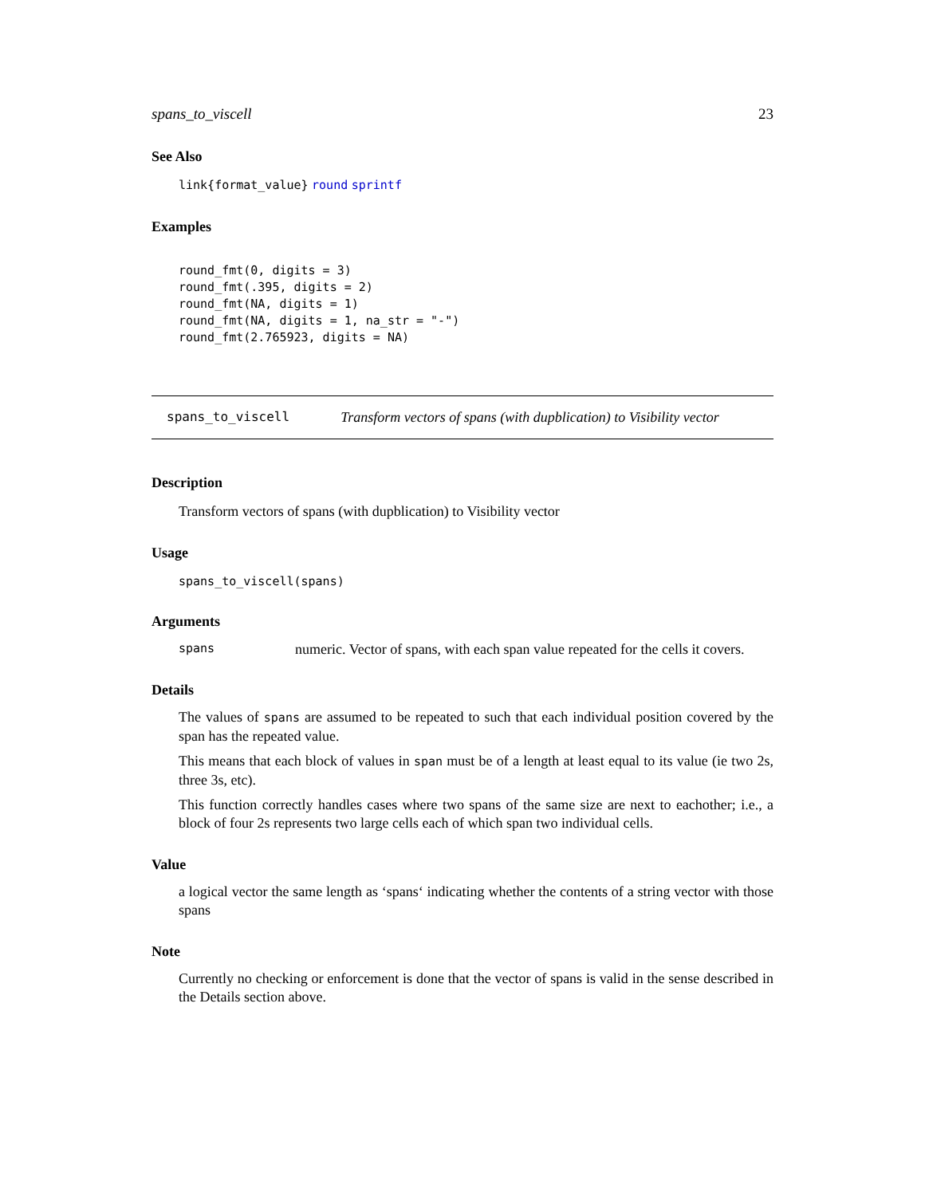spans_to_viscell 23
See Also
link{format_value} round sprintf
Examples
round_fmt(0, digits = 3)
round_fmt(.395, digits = 2)
round_fmt(NA, digits = 1)
round_fmt(NA, digits = 1, na_str = "-")
round_fmt(2.765923, digits = NA)
spans_to_viscell Transform vectors of spans (with dupblication) to Visibility vector
Description
Transform vectors of spans (with dupblication) to Visibility vector
Usage
spans_to_viscell(spans)
Arguments
spans numeric. Vector of spans, with each span value repeated for the cells it covers.
Details
The values of spans are assumed to be repeated to such that each individual position covered by the span has the repeated value.
This means that each block of values in span must be of a length at least equal to its value (ie two 2s, three 3s, etc).
This function correctly handles cases where two spans of the same size are next to eachother; i.e., a block of four 2s represents two large cells each of which span two individual cells.
Value
a logical vector the same length as ‘spans‘ indicating whether the contents of a string vector with those spans
Note
Currently no checking or enforcement is done that the vector of spans is valid in the sense described in the Details section above.